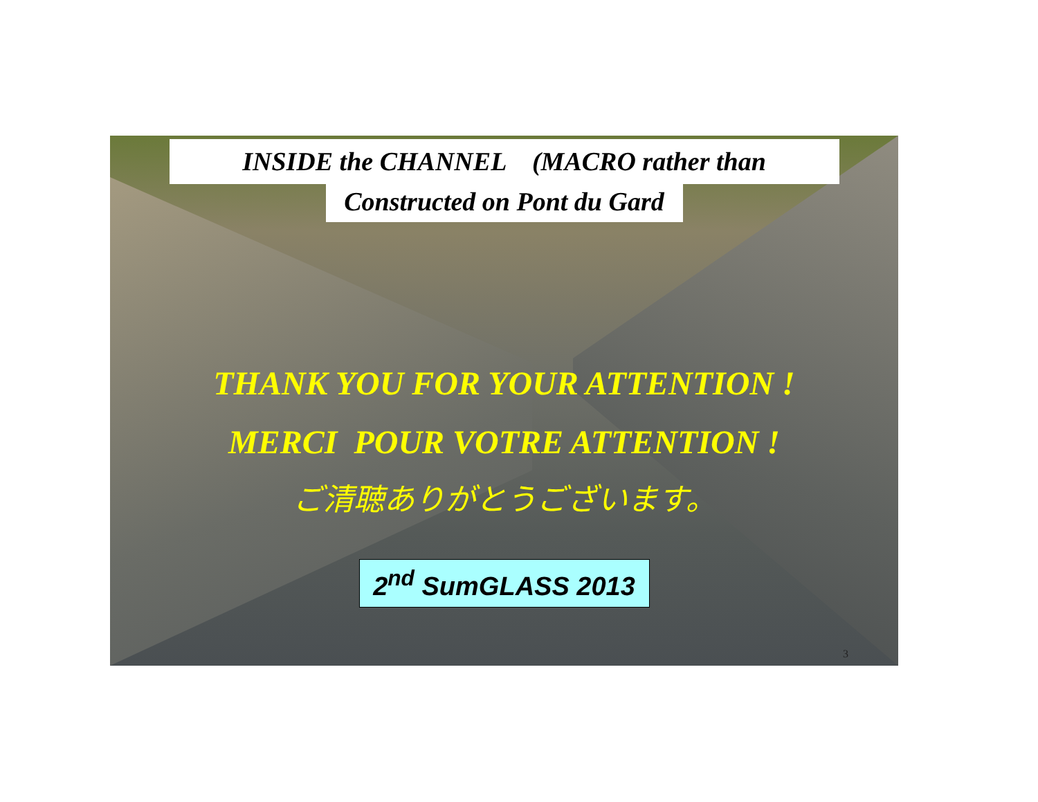INSIDE the CHANNEL (MACRO rather than
Constructed on Pont du Gard
THANK YOU FOR YOUR ATTENTION !
MERCI POUR VOTRE ATTENTION !
ご清聴ありがとうございます。
2<sup>nd</sup> SumGLASS 2013
3